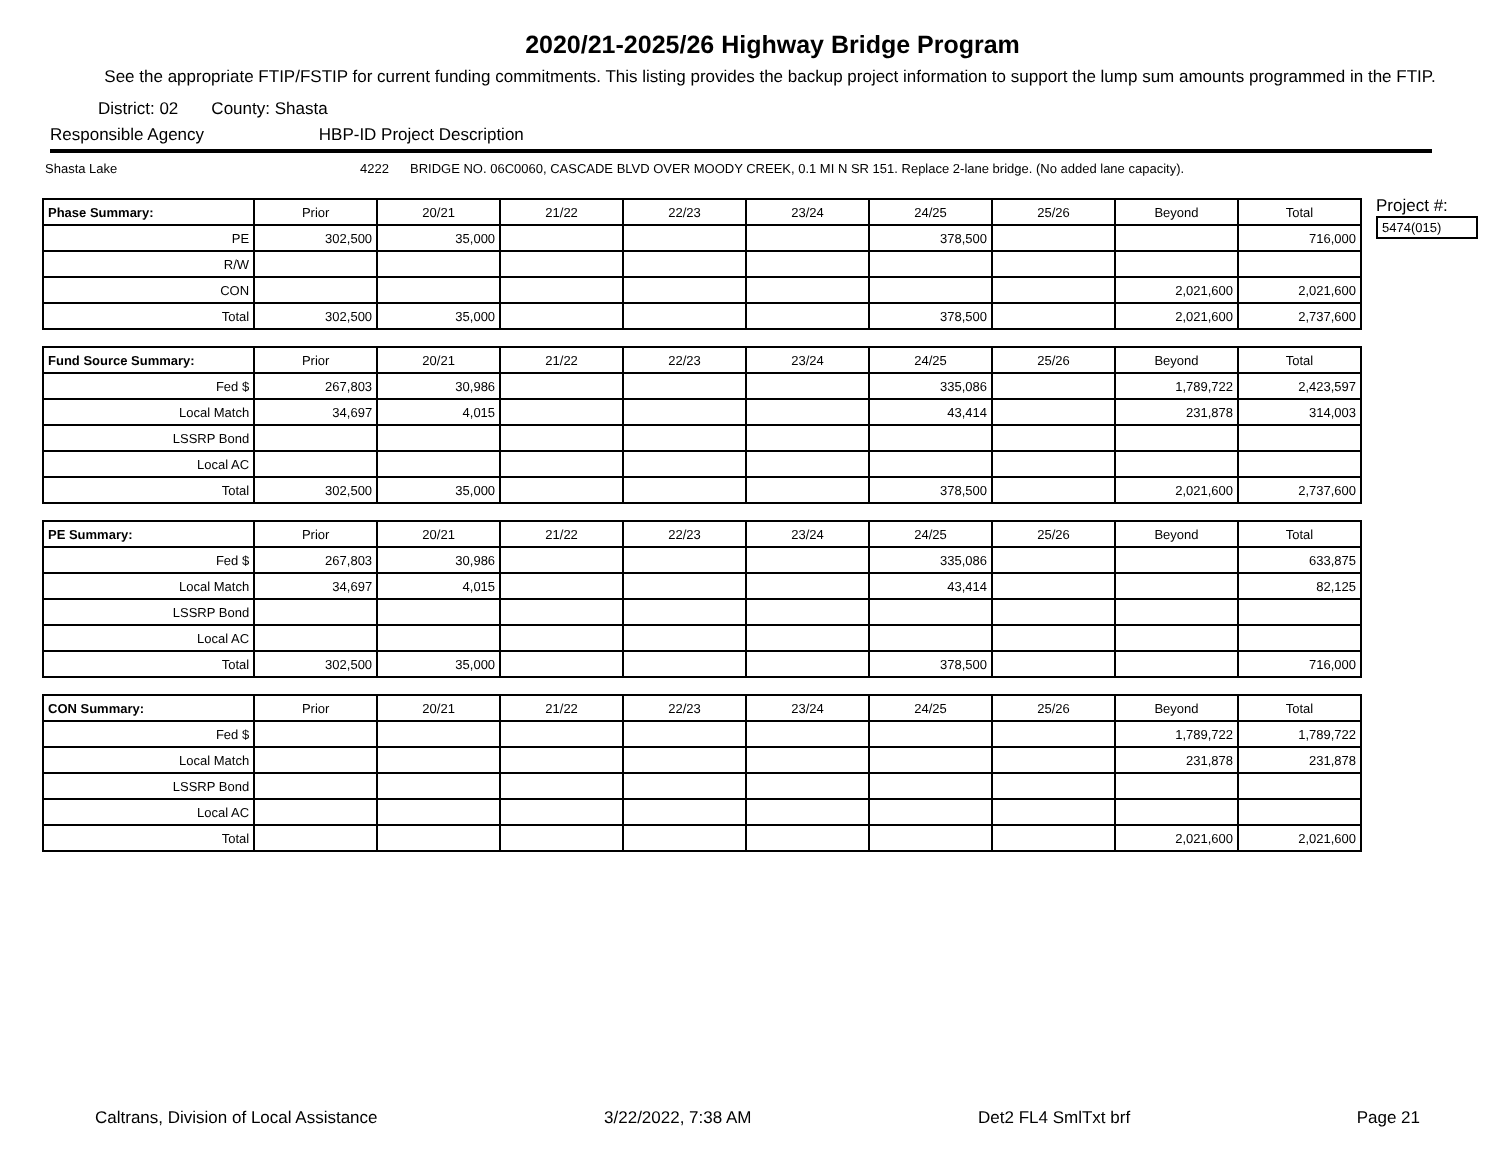2020/21-2025/26 Highway Bridge Program
See the appropriate FTIP/FSTIP for current funding commitments. This listing provides the backup project information to support the lump sum amounts programmed in the FTIP.
District: 02 County: Shasta
Responsible Agency HBP-ID Project Description
Shasta Lake 4222 BRIDGE NO. 06C0060, CASCADE BLVD OVER MOODY CREEK, 0.1 MI N SR 151. Replace 2-lane bridge. (No added lane capacity).
| Phase Summary: | Prior | 20/21 | 21/22 | 22/23 | 23/24 | 24/25 | 25/26 | Beyond | Total |
| --- | --- | --- | --- | --- | --- | --- | --- | --- | --- |
| PE | 302,500 | 35,000 | | | | 378,500 | | | 716,000 |
| R/W | | | | | | | | | |
| CON | | | | | | | | 2,021,600 | 2,021,600 |
| Total | 302,500 | 35,000 | | | | 378,500 | | 2,021,600 | 2,737,600 |
| Fund Source Summary: | Prior | 20/21 | 21/22 | 22/23 | 23/24 | 24/25 | 25/26 | Beyond | Total |
| --- | --- | --- | --- | --- | --- | --- | --- | --- | --- |
| Fed $ | 267,803 | 30,986 | | | | 335,086 | | 1,789,722 | 2,423,597 |
| Local Match | 34,697 | 4,015 | | | | 43,414 | | 231,878 | 314,003 |
| LSSRP Bond | | | | | | | | | |
| Local AC | | | | | | | | | |
| Total | 302,500 | 35,000 | | | | 378,500 | | 2,021,600 | 2,737,600 |
| PE Summary: | Prior | 20/21 | 21/22 | 22/23 | 23/24 | 24/25 | 25/26 | Beyond | Total |
| --- | --- | --- | --- | --- | --- | --- | --- | --- | --- |
| Fed $ | 267,803 | 30,986 | | | | 335,086 | | | 633,875 |
| Local Match | 34,697 | 4,015 | | | | 43,414 | | | 82,125 |
| LSSRP Bond | | | | | | | | | |
| Local AC | | | | | | | | | |
| Total | 302,500 | 35,000 | | | | 378,500 | | | 716,000 |
| CON Summary: | Prior | 20/21 | 21/22 | 22/23 | 23/24 | 24/25 | 25/26 | Beyond | Total |
| --- | --- | --- | --- | --- | --- | --- | --- | --- | --- |
| Fed $ | | | | | | | | 1,789,722 | 1,789,722 |
| Local Match | | | | | | | | 231,878 | 231,878 |
| LSSRP Bond | | | | | | | | | |
| Local AC | | | | | | | | | |
| Total | | | | | | | | 2,021,600 | 2,021,600 |
Project #:
5474(015)
Caltrans, Division of Local Assistance 3/22/2022, 7:38 AM Det2 FL4 SmlTxt brf Page 21